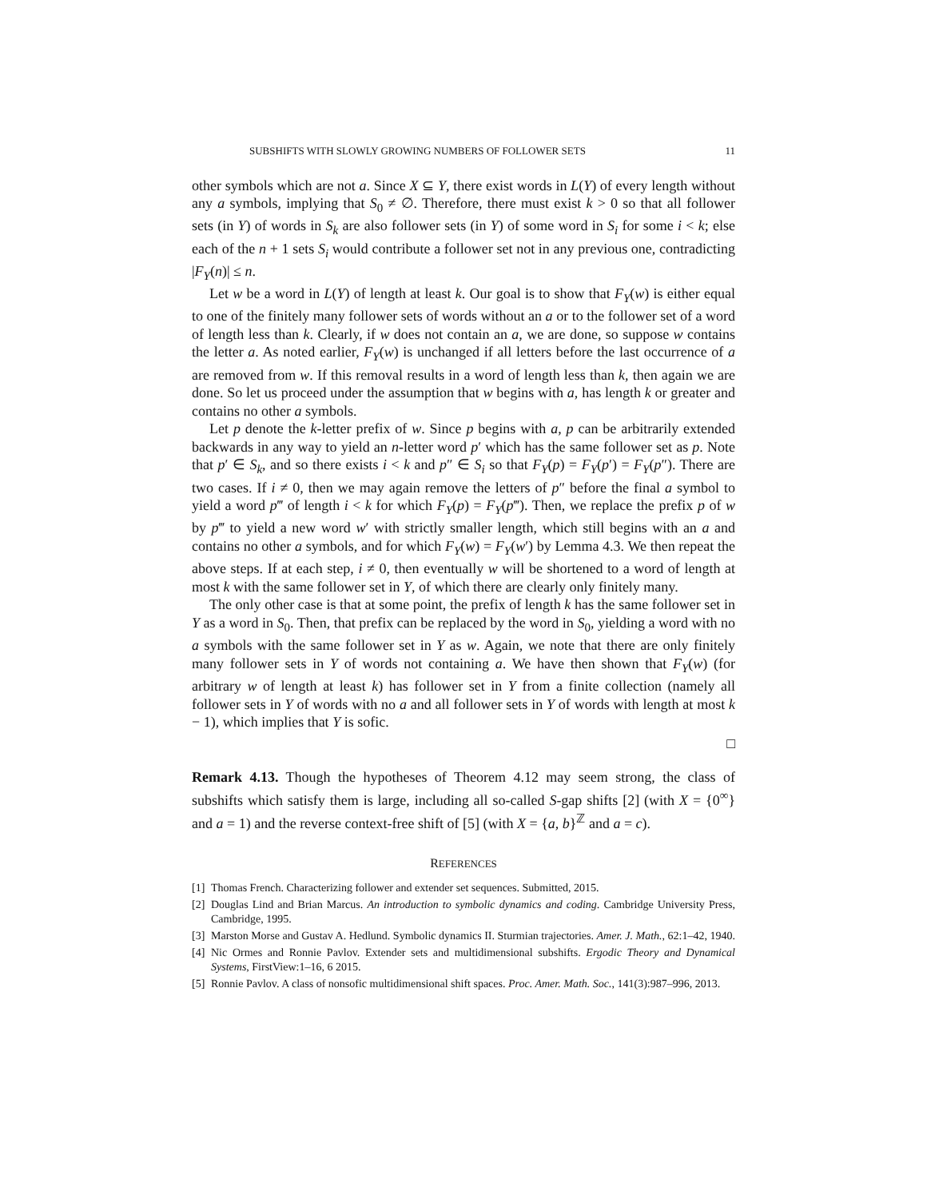SUBSHIFTS WITH SLOWLY GROWING NUMBERS OF FOLLOWER SETS 11
other symbols which are not a. Since X ⊆ Y, there exist words in L(Y) of every length without any a symbols, implying that S<sub>0</sub> ≠ ∅. Therefore, there must exist k > 0 so that all follower sets (in Y) of words in S<sub>k</sub> are also follower sets (in Y) of some word in S<sub>i</sub> for some i < k; else each of the n + 1 sets S<sub>i</sub> would contribute a follower set not in any previous one, contradicting |F<sub>Y</sub>(n)| ≤ n.
Let w be a word in L(Y) of length at least k. Our goal is to show that F<sub>Y</sub>(w) is either equal to one of the finitely many follower sets of words without an a or to the follower set of a word of length less than k. Clearly, if w does not contain an a, we are done, so suppose w contains the letter a. As noted earlier, F<sub>Y</sub>(w) is unchanged if all letters before the last occurrence of a are removed from w. If this removal results in a word of length less than k, then again we are done. So let us proceed under the assumption that w begins with a, has length k or greater and contains no other a symbols.
Let p denote the k-letter prefix of w. Since p begins with a, p can be arbitrarily extended backwards in any way to yield an n-letter word p′ which has the same follower set as p. Note that p′ ∈ S<sub>k</sub>, and so there exists i < k and p″ ∈ S<sub>i</sub> so that F<sub>Y</sub>(p) = F<sub>Y</sub>(p′) = F<sub>Y</sub>(p″). There are two cases. If i ≠ 0, then we may again remove the letters of p″ before the final a symbol to yield a word p‴ of length i < k for which F<sub>Y</sub>(p) = F<sub>Y</sub>(p‴). Then, we replace the prefix p of w by p‴ to yield a new word w′ with strictly smaller length, which still begins with an a and contains no other a symbols, and for which F<sub>Y</sub>(w) = F<sub>Y</sub>(w′) by Lemma 4.3. We then repeat the above steps. If at each step, i ≠ 0, then eventually w will be shortened to a word of length at most k with the same follower set in Y, of which there are clearly only finitely many.
The only other case is that at some point, the prefix of length k has the same follower set in Y as a word in S<sub>0</sub>. Then, that prefix can be replaced by the word in S<sub>0</sub>, yielding a word with no a symbols with the same follower set in Y as w. Again, we note that there are only finitely many follower sets in Y of words not containing a. We have then shown that F<sub>Y</sub>(w) (for arbitrary w of length at least k) has follower set in Y from a finite collection (namely all follower sets in Y of words with no a and all follower sets in Y of words with length at most k − 1), which implies that Y is sofic.
□
Remark 4.13. Though the hypotheses of Theorem 4.12 may seem strong, the class of subshifts which satisfy them is large, including all so-called S-gap shifts [2] (with X = {0<sup>∞</sup>} and a = 1) and the reverse context-free shift of [5] (with X = {a, b}<sup>ℤ</sup> and a = c).
REFERENCES
[1] Thomas French. Characterizing follower and extender set sequences. Submitted, 2015.
[2] Douglas Lind and Brian Marcus. An introduction to symbolic dynamics and coding. Cambridge University Press, Cambridge, 1995.
[3] Marston Morse and Gustav A. Hedlund. Symbolic dynamics II. Sturmian trajectories. Amer. J. Math., 62:1–42, 1940.
[4] Nic Ormes and Ronnie Pavlov. Extender sets and multidimensional subshifts. Ergodic Theory and Dynamical Systems, FirstView:1–16, 6 2015.
[5] Ronnie Pavlov. A class of nonsofic multidimensional shift spaces. Proc. Amer. Math. Soc., 141(3):987–996, 2013.